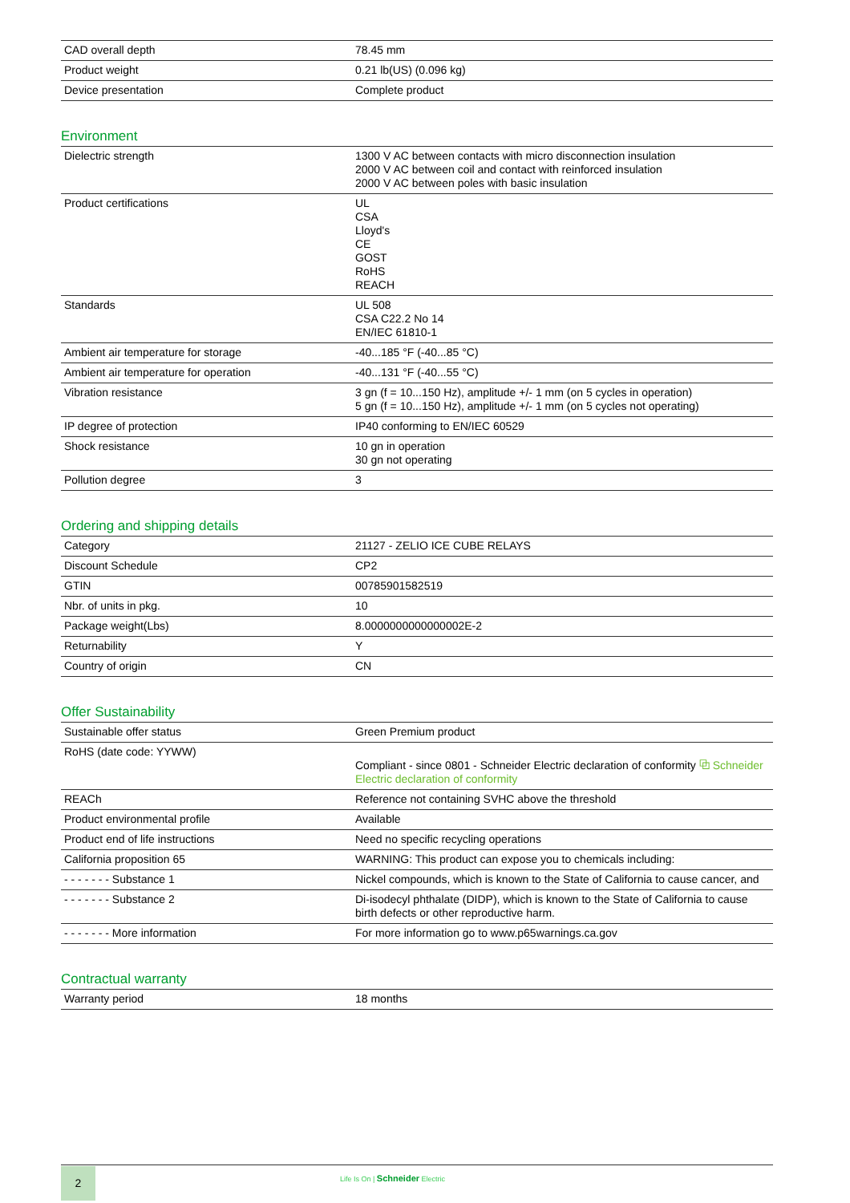| CAD overall depth | 78.45 mm |
| Product weight | 0.21 lb(US) (0.096 kg) |
| Device presentation | Complete product |
Environment
| Dielectric strength | 1300 V AC between contacts with micro disconnection insulation 2000 V AC between coil and contact with reinforced insulation 2000 V AC between poles with basic insulation |
| Product certifications | UL CSA Lloyd's CE GOST RoHS REACH |
| Standards | UL 508 CSA C22.2 No 14 EN/IEC 61810-1 |
| Ambient air temperature for storage | -40...185 °F (-40...85 °C) |
| Ambient air temperature for operation | -40...131 °F (-40...55 °C) |
| Vibration resistance | 3 gn (f = 10...150 Hz), amplitude +/- 1 mm (on 5 cycles in operation) 5 gn (f = 10...150 Hz), amplitude +/- 1 mm (on 5 cycles not operating) |
| IP degree of protection | IP40 conforming to EN/IEC 60529 |
| Shock resistance | 10 gn in operation 30 gn not operating |
| Pollution degree | 3 |
Ordering and shipping details
| Category | 21127 - ZELIO ICE CUBE RELAYS |
| Discount Schedule | CP2 |
| GTIN | 00785901582519 |
| Nbr. of units in pkg. | 10 |
| Package weight(Lbs) | 8.0000000000000002E-2 |
| Returnability | Y |
| Country of origin | CN |
Offer Sustainability
| Sustainable offer status | Green Premium product |
| RoHS (date code: YYWW) | Compliant - since 0801 - Schneider Electric declaration of conformity ⧉ Schneider Electric declaration of conformity |
| REACh | Reference not containing SVHC above the threshold |
| Product environmental profile | Available |
| Product end of life instructions | Need no specific recycling operations |
| California proposition 65 | WARNING: This product can expose you to chemicals including: |
| - - - - - - - Substance 1 | Nickel compounds, which is known to the State of California to cause cancer, and |
| - - - - - - - Substance 2 | Di-isodecyl phthalate (DIDP), which is known to the State of California to cause birth defects or other reproductive harm. |
| - - - - - - - More information | For more information go to www.p65warnings.ca.gov |
Contractual warranty
| Warranty period | 18 months |
2
Life Is On | Schneider Electric